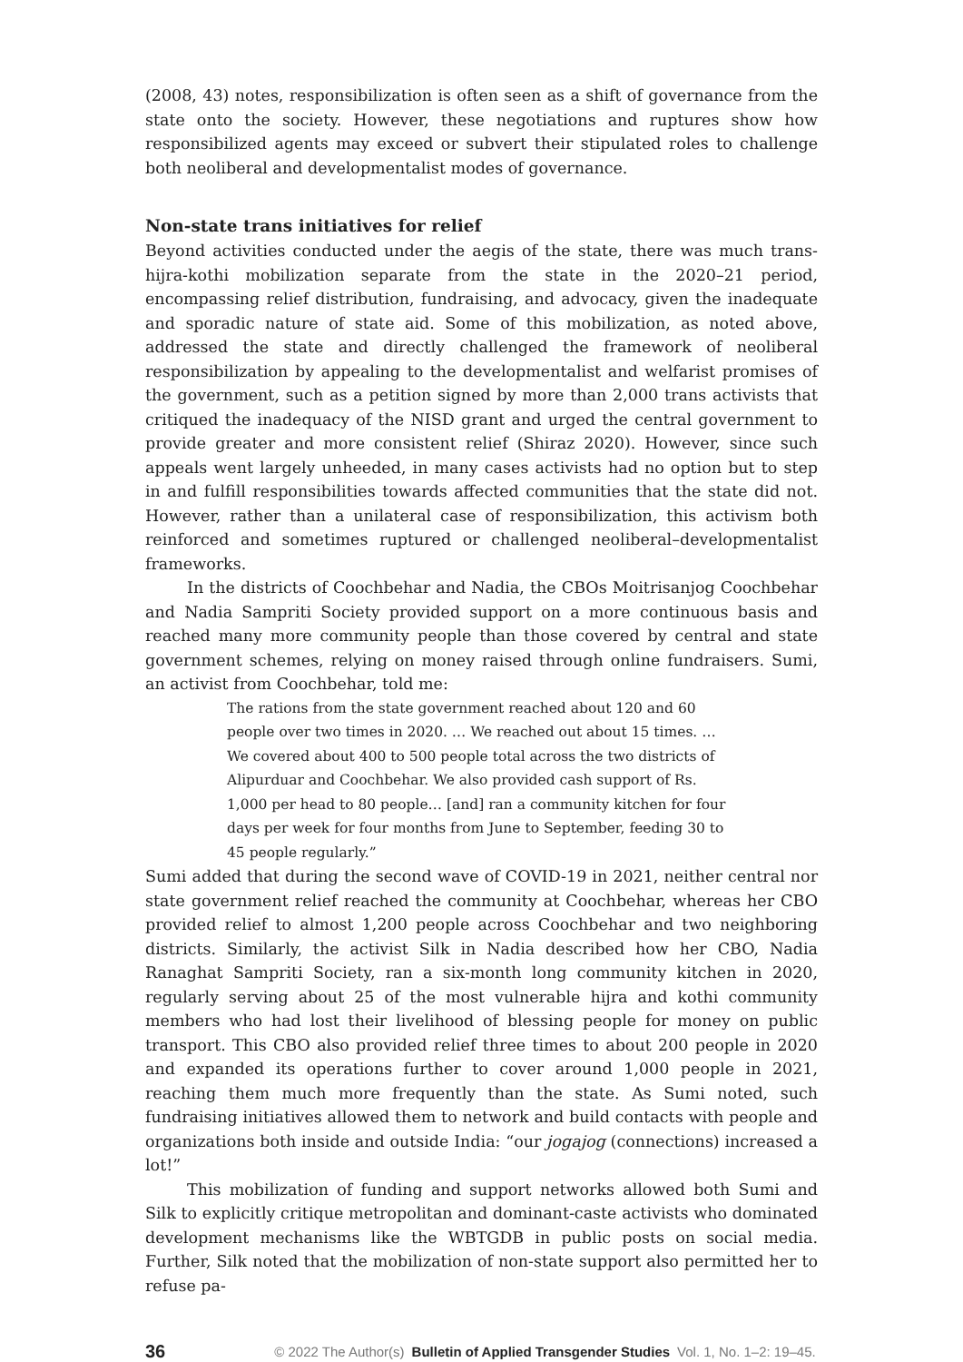(2008, 43) notes, responsibilization is often seen as a shift of governance from the state onto the society. However, these negotiations and ruptures show how responsibilized agents may exceed or subvert their stipulated roles to challenge both neoliberal and developmentalist modes of governance.
Non-state trans initiatives for relief
Beyond activities conducted under the aegis of the state, there was much trans-hijra-kothi mobilization separate from the state in the 2020–21 period, encompassing relief distribution, fundraising, and advocacy, given the inadequate and sporadic nature of state aid. Some of this mobilization, as noted above, addressed the state and directly challenged the framework of neoliberal responsibilization by appealing to the developmentalist and welfarist promises of the government, such as a petition signed by more than 2,000 trans activists that critiqued the inadequacy of the NISD grant and urged the central government to provide greater and more consistent relief (Shiraz 2020). However, since such appeals went largely unheeded, in many cases activists had no option but to step in and fulfill responsibilities towards affected communities that the state did not. However, rather than a unilateral case of responsibilization, this activism both reinforced and sometimes ruptured or challenged neoliberal–developmentalist frameworks.
In the districts of Coochbehar and Nadia, the CBOs Moitrisanjog Coochbehar and Nadia Sampriti Society provided support on a more continuous basis and reached many more community people than those covered by central and state government schemes, relying on money raised through online fundraisers. Sumi, an activist from Coochbehar, told me:
The rations from the state government reached about 120 and 60 people over two times in 2020. … We reached out about 15 times. … We covered about 400 to 500 people total across the two districts of Alipurduar and Coochbehar. We also provided cash support of Rs. 1,000 per head to 80 people… [and] ran a community kitchen for four days per week for four months from June to September, feeding 30 to 45 people regularly.”
Sumi added that during the second wave of COVID-19 in 2021, neither central nor state government relief reached the community at Coochbehar, whereas her CBO provided relief to almost 1,200 people across Coochbehar and two neighboring districts. Similarly, the activist Silk in Nadia described how her CBO, Nadia Ranaghat Sampriti Society, ran a six-month long community kitchen in 2020, regularly serving about 25 of the most vulnerable hijra and kothi community members who had lost their livelihood of blessing people for money on public transport. This CBO also provided relief three times to about 200 people in 2020 and expanded its operations further to cover around 1,000 people in 2021, reaching them much more frequently than the state. As Sumi noted, such fundraising initiatives allowed them to network and build contacts with people and organizations both inside and outside India: “our jogajog (connections) increased a lot!”
This mobilization of funding and support networks allowed both Sumi and Silk to explicitly critique metropolitan and dominant-caste activists who dominated development mechanisms like the WBTGDB in public posts on social media. Further, Silk noted that the mobilization of non-state support also permitted her to refuse pa-
36 © 2022 The Author(s) Bulletin of Applied Transgender Studies Vol. 1, No. 1–2: 19–45.